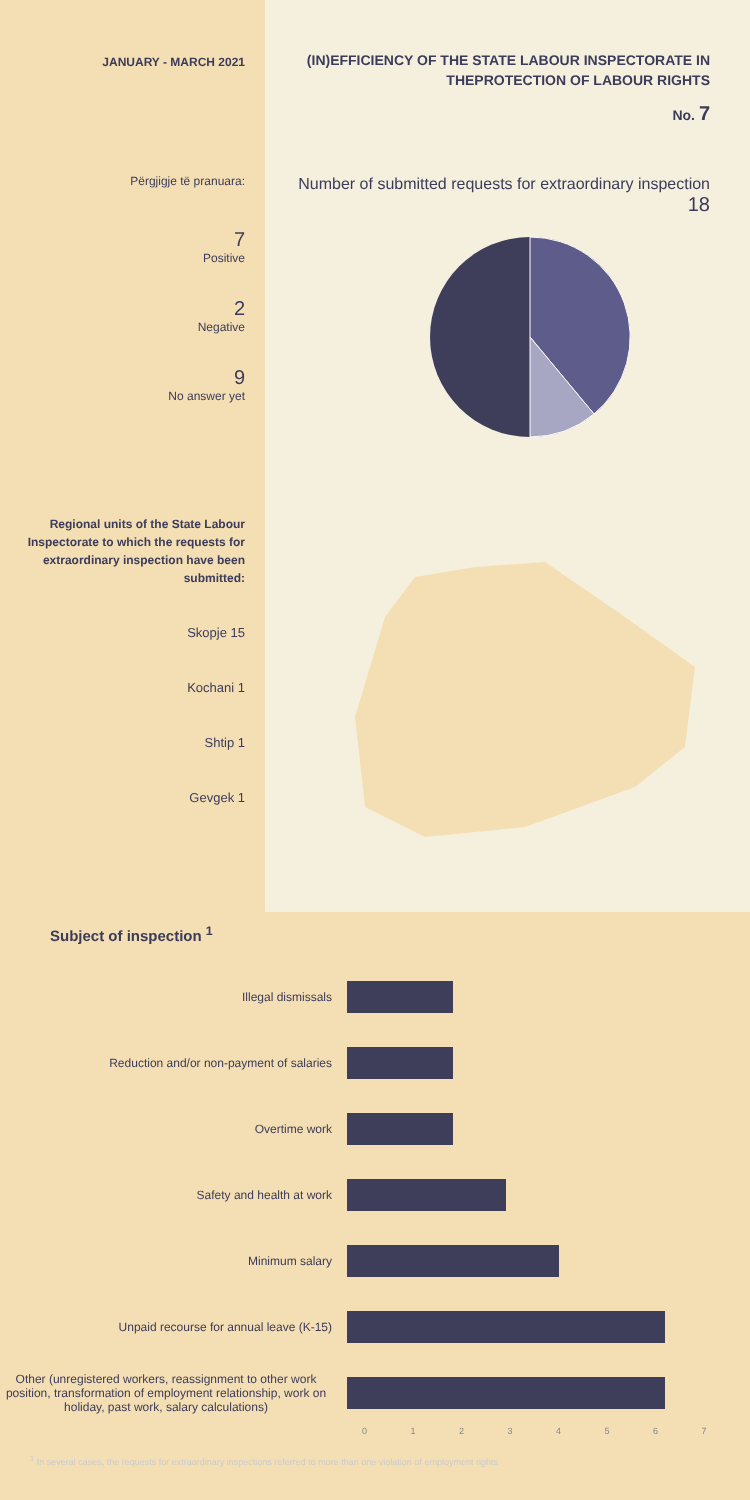JANUARY - MARCH 2021
Përgjigje të pranuara:
7
Positive
2
Negative
9
No answer yet
Regional units of the State Labour Inspectorate to which the requests for extraordinary inspection have been submitted:
Skopje 15
Kochani 1
Shtip 1
Gevgek 1
(IN)EFFICIENCY OF THE STATE LABOUR INSPECTORATE IN THEPROTECTION OF LABOUR RIGHTS
No. 7
Number of submitted requests for extraordinary inspection
18
Subject of inspection <sup>1</sup>
Illegal dismissals
Reduction and/or non-payment of salaries
Overtime work
Safety and health at work
Minimum salary
Unpaid recourse for annual leave (K-15)
Other (unregistered workers, reassignment to other work position, transformation of employment relationship, work on holiday, past work, salary calculations)
01234567
<sup>1</sup> In several cases, the requests for extraordinary inspections referred to more than one violation of employment rights